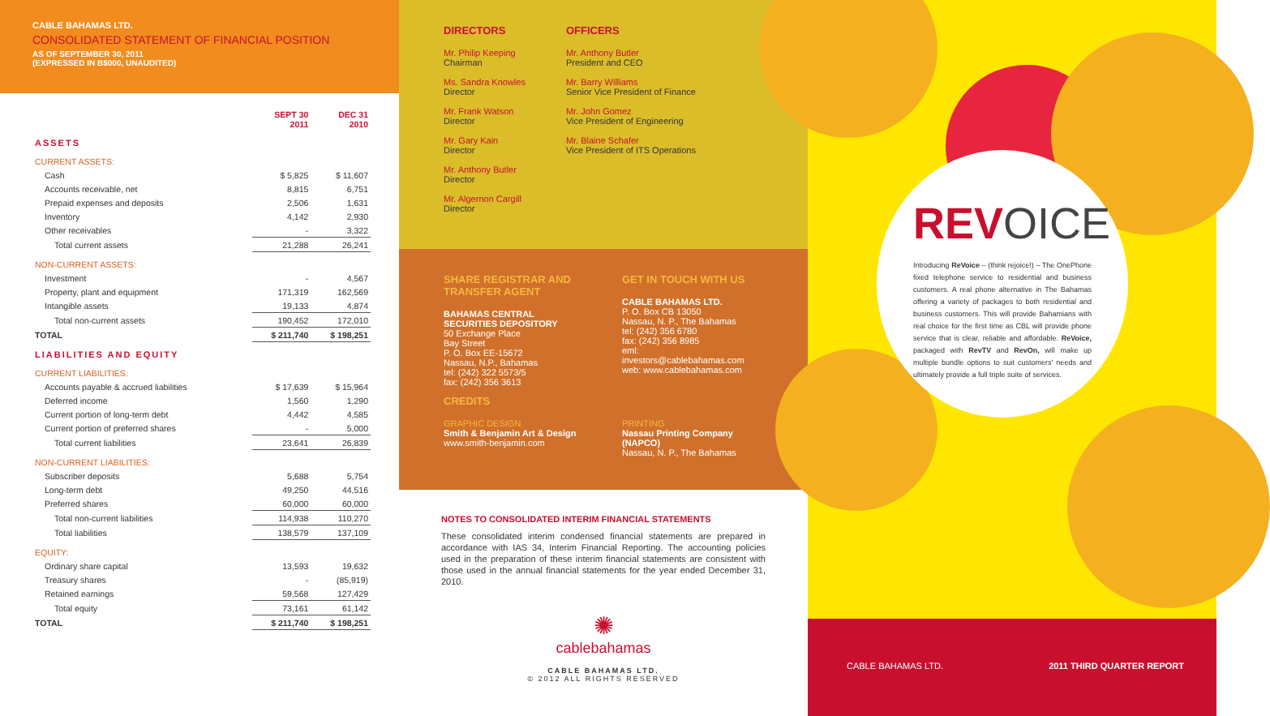CABLE BAHAMAS LTD.
CONSOLIDATED STATEMENT OF FINANCIAL POSITION
AS OF SEPTEMBER 30, 2011
(EXPRESSED IN B$000, UNAUDITED)
| | SEPT 30 2011 | DEC 31 2010 |
| ASSETS | | |
| CURRENT ASSETS: | | |
| Cash | $ 5,825 | $ 11,607 |
| Accounts receivable, net | 8,815 | 6,751 |
| Prepaid expenses and deposits | 2,506 | 1,631 |
| Inventory | 4,142 | 2,930 |
| Other receivables | - | 3,322 |
| Total current assets | 21,288 | 26,241 |
| NON-CURRENT ASSETS: | | |
| Investment | - | 4,567 |
| Property, plant and equipment | 171,319 | 162,569 |
| Intangible assets | 19,133 | 4,874 |
| Total non-current assets | 190,452 | 172,010 |
| TOTAL | $ 211,740 | $ 198,251 |
| LIABILITIES AND EQUITY | | |
| CURRENT LIABILITIES: | | |
| Accounts payable & accrued liabilities | $ 17,639 | $ 15,964 |
| Deferred income | 1,560 | 1,290 |
| Current portion of long-term debt | 4,442 | 4,585 |
| Current portion of preferred shares | - | 5,000 |
| Total current liabilities | 23,641 | 26,839 |
| NON-CURRENT LIABILITIES: | | |
| Subscriber deposits | 5,688 | 5,754 |
| Long-term debt | 49,250 | 44,516 |
| Preferred shares | 60,000 | 60,000 |
| Total non-current liabilities | 114,938 | 110,270 |
| Total liabilities | 138,579 | 137,109 |
| EQUITY: | | |
| Ordinary share capital | 13,593 | 19,632 |
| Treasury shares | - | (85,919) |
| Retained earnings | 59,568 | 127,429 |
| Total equity | 73,161 | 61,142 |
| TOTAL | $ 211,740 | $ 198,251 |
DIRECTORS
Mr. Philip Keeping
Chairman
Ms. Sandra Knowles
Director
Mr. Frank Watson
Director
Mr. Gary Kain
Director
Mr. Anthony Butler
Director
Mr. Algernon Cargill
Director
OFFICERS
Mr. Anthony Butler
President and CEO
Mr. Barry Williams
Senior Vice President of Finance
Mr. John Gomez
Vice President of Engineering
Mr. Blaine Schafer
Vice President of ITS Operations
SHARE REGISTRAR AND TRANSFER AGENT
BAHAMAS CENTRAL SECURITIES DEPOSITORY
50 Exchange Place
Bay Street
P. O. Box EE-15672
Nassau, N.P., Bahamas
tel: (242) 322 5573/5
fax: (242) 356 3613
GET IN TOUCH WITH US
CABLE BAHAMAS LTD.
P. O. Box CB 13050
Nassau, N. P., The Bahamas
tel: (242) 356 6780
fax: (242) 356 8985
eml: investors@cablebahamas.com
web: www.cablebahamas.com
CREDITS
GRAPHIC DESIGN
Smith & Benjamin Art & Design
www.smith-benjamin.com
PRINTING
Nassau Printing Company (NAPCO)
Nassau, N. P., The Bahamas
NOTES TO CONSOLIDATED INTERIM FINANCIAL STATEMENTS
These consolidated interim condensed financial statements are prepared in accordance with IAS 34, Interim Financial Reporting. The accounting policies used in the preparation of these interim financial statements are consistent with those used in the annual financial statements for the year ended December 31, 2010.
✺
cablebahamas
CABLE BAHAMAS LTD.
© 2012 ALL RIGHTS RESERVED
REVOICE
Introducing ReVoice – (think rejoice!) – The OnePhone fixed telephone service to residential and business customers. A real phone alternative in The Bahamas offering a variety of packages to both residential and business customers. This will provide Bahamians with real choice for the first time as CBL will provide phone service that is clear, reliable and affordable. ReVoice, packaged with RevTV and RevOn, will make up multiple bundle options to suit customers' needs and ultimately provide a full triple suite of services.
CABLE BAHAMAS LTD. 2011 THIRD QUARTER REPORT